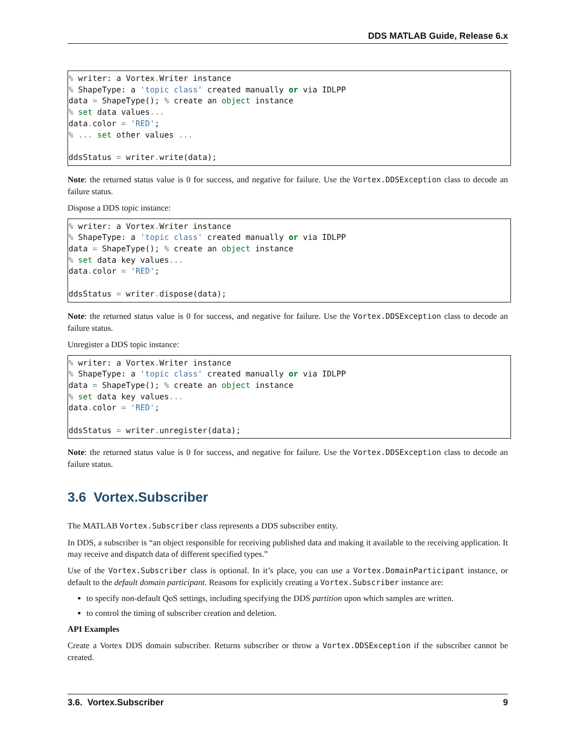DDS MATLAB Guide, Release 6.x
% writer: a Vortex. Writer instance
% ShapeType: a 'topic class' created manually or via IDLPP
data = ShapeType(); % create an object instance
% set data values...
data. color = 'RED';
% ... set other values ...

ddsStatus = writer. write(data);
Note: the returned status value is 0 for success, and negative for failure. Use the Vortex.DDSException class to decode an failure status.
Dispose a DDS topic instance:
% writer: a Vortex. Writer instance
% ShapeType: a 'topic class' created manually or via IDLPP
data = ShapeType(); % create an object instance
% set data key values...
data. color = 'RED';

ddsStatus = writer. dispose(data);
Note: the returned status value is 0 for success, and negative for failure. Use the Vortex.DDSException class to decode an failure status.
Unregister a DDS topic instance:
% writer: a Vortex. Writer instance
% ShapeType: a 'topic class' created manually or via IDLPP
data = ShapeType(); % create an object instance
% set data key values...
data. color = 'RED';

ddsStatus = writer. unregister(data);
Note: the returned status value is 0 for success, and negative for failure. Use the Vortex.DDSException class to decode an failure status.
3.6 Vortex.Subscriber
The MATLAB Vortex.Subscriber class represents a DDS subscriber entity.
In DDS, a subscriber is “an object responsible for receiving published data and making it available to the receiving application. It may receive and dispatch data of different specified types.”
Use of the Vortex.Subscriber class is optional. In it’s place, you can use a Vortex.DomainParticipant instance, or default to the default domain participant. Reasons for explicitly creating a Vortex.Subscriber instance are:
to specify non-default QoS settings, including specifying the DDS partition upon which samples are written.
to control the timing of subscriber creation and deletion.
API Examples
Create a Vortex DDS domain subscriber. Returns subscriber or throw a Vortex.DDSException if the subscriber cannot be created.
3.6. Vortex.Subscriber 9